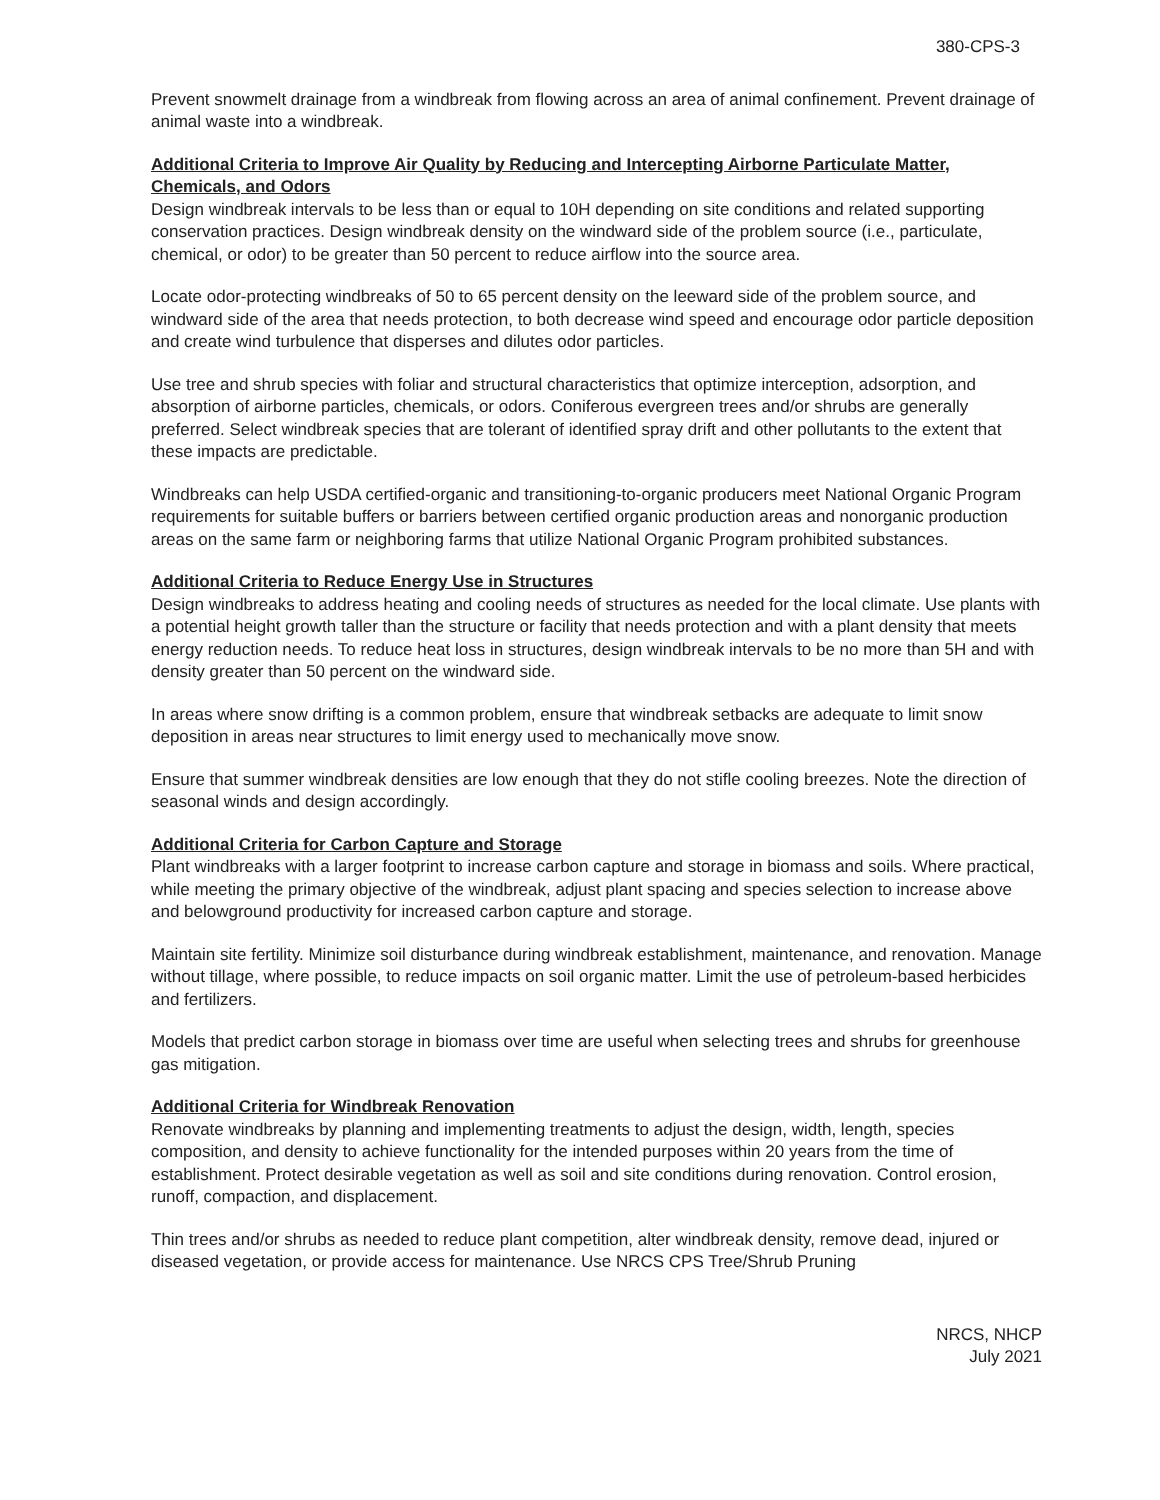380-CPS-3
Prevent snowmelt drainage from a windbreak from flowing across an area of animal confinement. Prevent drainage of animal waste into a windbreak.
Additional Criteria to Improve Air Quality by Reducing and Intercepting Airborne Particulate Matter, Chemicals, and Odors
Design windbreak intervals to be less than or equal to 10H depending on site conditions and related supporting conservation practices. Design windbreak density on the windward side of the problem source (i.e., particulate, chemical, or odor) to be greater than 50 percent to reduce airflow into the source area.
Locate odor-protecting windbreaks of 50 to 65 percent density on the leeward side of the problem source, and windward side of the area that needs protection, to both decrease wind speed and encourage odor particle deposition and create wind turbulence that disperses and dilutes odor particles.
Use tree and shrub species with foliar and structural characteristics that optimize interception, adsorption, and absorption of airborne particles, chemicals, or odors. Coniferous evergreen trees and/or shrubs are generally preferred. Select windbreak species that are tolerant of identified spray drift and other pollutants to the extent that these impacts are predictable.
Windbreaks can help USDA certified-organic and transitioning-to-organic producers meet National Organic Program requirements for suitable buffers or barriers between certified organic production areas and nonorganic production areas on the same farm or neighboring farms that utilize National Organic Program prohibited substances.
Additional Criteria to Reduce Energy Use in Structures
Design windbreaks to address heating and cooling needs of structures as needed for the local climate. Use plants with a potential height growth taller than the structure or facility that needs protection and with a plant density that meets energy reduction needs. To reduce heat loss in structures, design windbreak intervals to be no more than 5H and with density greater than 50 percent on the windward side.
In areas where snow drifting is a common problem, ensure that windbreak setbacks are adequate to limit snow deposition in areas near structures to limit energy used to mechanically move snow.
Ensure that summer windbreak densities are low enough that they do not stifle cooling breezes. Note the direction of seasonal winds and design accordingly.
Additional Criteria for Carbon Capture and Storage
Plant windbreaks with a larger footprint to increase carbon capture and storage in biomass and soils. Where practical, while meeting the primary objective of the windbreak, adjust plant spacing and species selection to increase above and belowground productivity for increased carbon capture and storage.
Maintain site fertility. Minimize soil disturbance during windbreak establishment, maintenance, and renovation. Manage without tillage, where possible, to reduce impacts on soil organic matter. Limit the use of petroleum-based herbicides and fertilizers.
Models that predict carbon storage in biomass over time are useful when selecting trees and shrubs for greenhouse gas mitigation.
Additional Criteria for Windbreak Renovation
Renovate windbreaks by planning and implementing treatments to adjust the design, width, length, species composition, and density to achieve functionality for the intended purposes within 20 years from the time of establishment. Protect desirable vegetation as well as soil and site conditions during renovation. Control erosion, runoff, compaction, and displacement.
Thin trees and/or shrubs as needed to reduce plant competition, alter windbreak density, remove dead, injured or diseased vegetation, or provide access for maintenance. Use NRCS CPS Tree/Shrub Pruning
NRCS, NHCP
July 2021